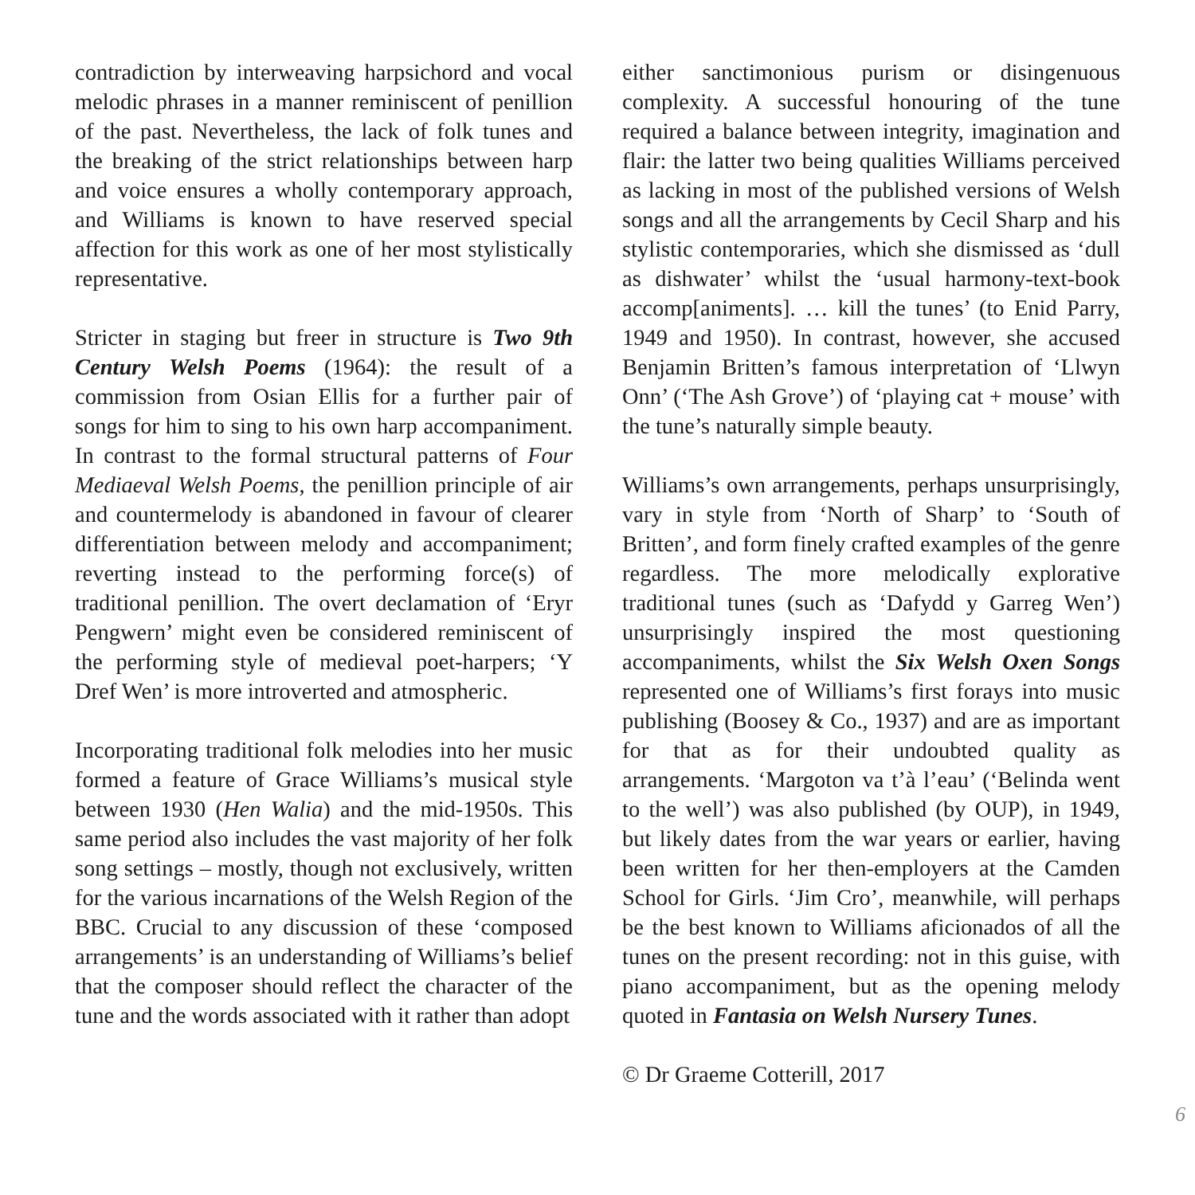contradiction by interweaving harpsichord and vocal melodic phrases in a manner reminiscent of penillion of the past. Nevertheless, the lack of folk tunes and the breaking of the strict relationships between harp and voice ensures a wholly contemporary approach, and Williams is known to have reserved special affection for this work as one of her most stylistically representative.
Stricter in staging but freer in structure is Two 9th Century Welsh Poems (1964): the result of a commission from Osian Ellis for a further pair of songs for him to sing to his own harp accompaniment. In contrast to the formal structural patterns of Four Mediaeval Welsh Poems, the penillion principle of air and countermelody is abandoned in favour of clearer differentiation between melody and accompaniment; reverting instead to the performing force(s) of traditional penillion. The overt declamation of ‘Eryr Pengwern’ might even be considered reminiscent of the performing style of medieval poet-harpers; ‘Y Dref Wen’ is more introverted and atmospheric.
Incorporating traditional folk melodies into her music formed a feature of Grace Williams’s musical style between 1930 (Hen Walia) and the mid-1950s. This same period also includes the vast majority of her folk song settings – mostly, though not exclusively, written for the various incarnations of the Welsh Region of the BBC. Crucial to any discussion of these ‘composed arrangements’ is an understanding of Williams’s belief that the composer should reflect the character of the tune and the words associated with it rather than adopt
either sanctimonious purism or disingenuous complexity. A successful honouring of the tune required a balance between integrity, imagination and flair: the latter two being qualities Williams perceived as lacking in most of the published versions of Welsh songs and all the arrangements by Cecil Sharp and his stylistic contemporaries, which she dismissed as ‘dull as dishwater’ whilst the ‘usual harmony-text-book accomp[animents]. … kill the tunes’ (to Enid Parry, 1949 and 1950). In contrast, however, she accused Benjamin Britten’s famous interpretation of ‘Llwyn Onn’ (‘The Ash Grove’) of ‘playing cat + mouse’ with the tune’s naturally simple beauty.
Williams’s own arrangements, perhaps unsurprisingly, vary in style from ‘North of Sharp’ to ‘South of Britten’, and form finely crafted examples of the genre regardless. The more melodically explorative traditional tunes (such as ‘Dafydd y Garreg Wen’) unsurprisingly inspired the most questioning accompaniments, whilst the Six Welsh Oxen Songs represented one of Williams’s first forays into music publishing (Boosey & Co., 1937) and are as important for that as for their undoubted quality as arrangements. ‘Margoton va t’à l’eau’ (‘Belinda went to the well’) was also published (by OUP), in 1949, but likely dates from the war years or earlier, having been written for her then-employers at the Camden School for Girls. ‘Jim Cro’, meanwhile, will perhaps be the best known to Williams aficionados of all the tunes on the present recording: not in this guise, with piano accompaniment, but as the opening melody quoted in Fantasia on Welsh Nursery Tunes.
© Dr Graeme Cotterill, 2017
6